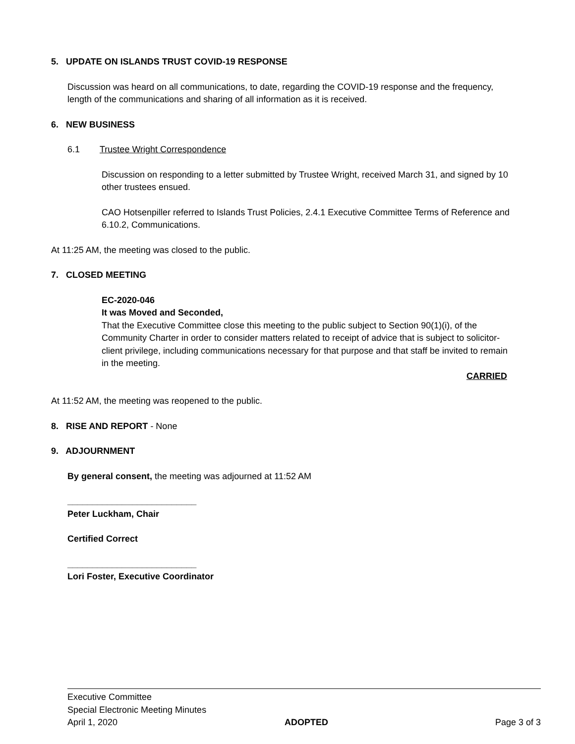5. UPDATE ON ISLANDS TRUST COVID-19 RESPONSE
Discussion was heard on all communications, to date, regarding the COVID-19 response and the frequency, length of the communications and sharing of all information as it is received.
6. NEW BUSINESS
6.1 Trustee Wright Correspondence
Discussion on responding to a letter submitted by Trustee Wright, received March 31, and signed by 10 other trustees ensued.
CAO Hotsenpiller referred to Islands Trust Policies, 2.4.1 Executive Committee Terms of Reference and 6.10.2, Communications.
At 11:25 AM, the meeting was closed to the public.
7. CLOSED MEETING
EC-2020-046
It was Moved and Seconded,
That the Executive Committee close this meeting to the public subject to Section 90(1)(i), of the Community Charter in order to consider matters related to receipt of advice that is subject to solicitor-client privilege, including communications necessary for that purpose and that staff be invited to remain in the meeting.
CARRIED
At 11:52 AM, the meeting was reopened to the public.
8. RISE AND REPORT - None
9. ADJOURNMENT
By general consent, the meeting was adjourned at 11:52 AM
__________________________
Peter Luckham, Chair
Certified Correct
__________________________
Lori Foster, Executive Coordinator
Executive Committee
Special Electronic Meeting Minutes
April 1, 2020 ADOPTED Page 3 of 3